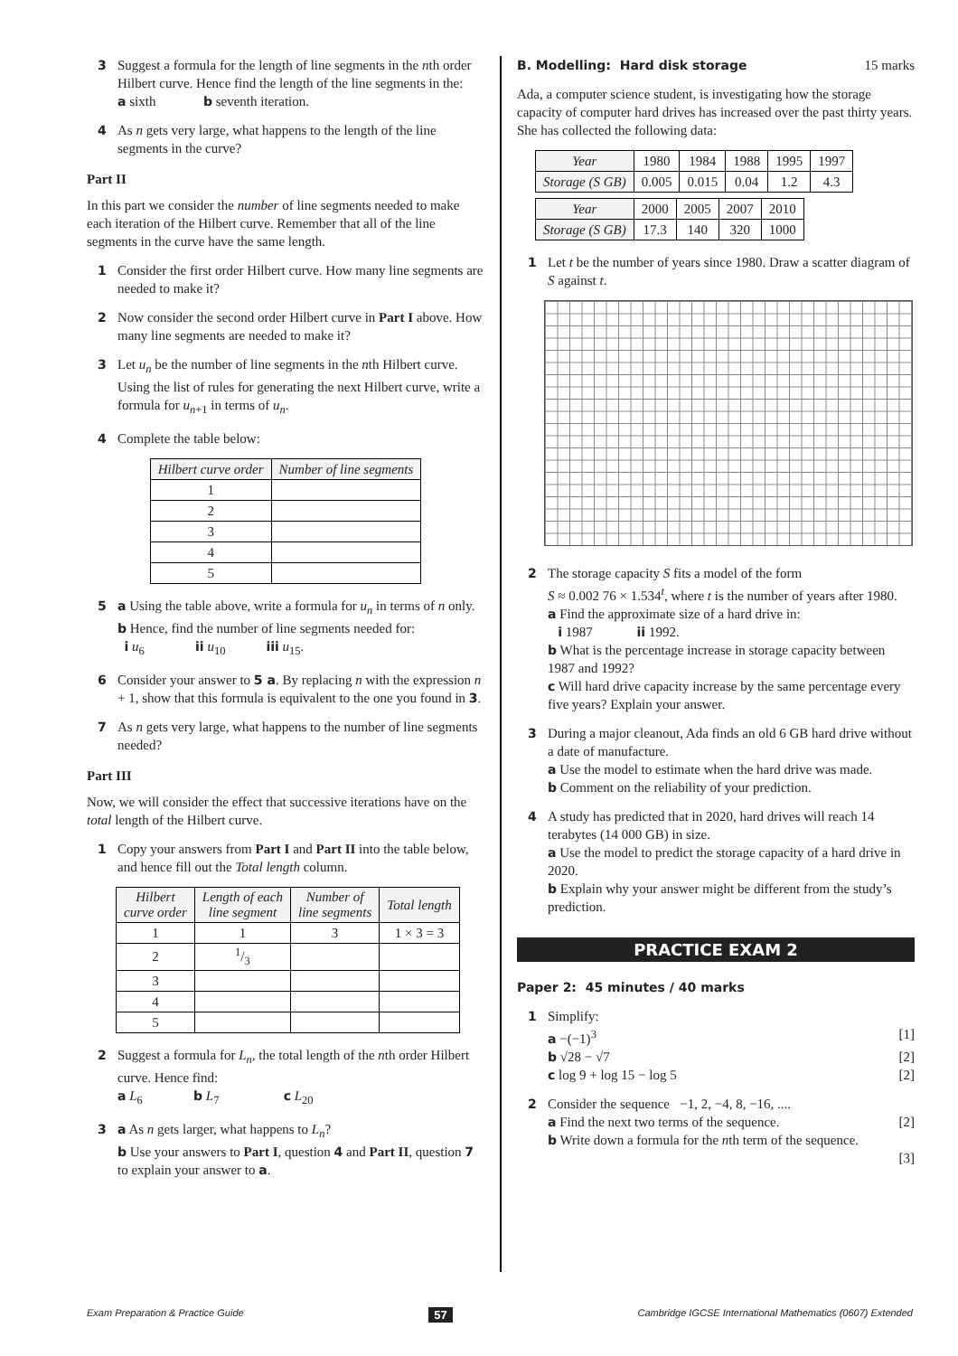3 Suggest a formula for the length of line segments in the nth order Hilbert curve. Hence find the length of the line segments in the:
a sixth b seventh iteration.
4 As n gets very large, what happens to the length of the line segments in the curve?
Part II
In this part we consider the number of line segments needed to make each iteration of the Hilbert curve. Remember that all of the line segments in the curve have the same length.
1 Consider the first order Hilbert curve. How many line segments are needed to make it?
2 Now consider the second order Hilbert curve in Part I above. How many line segments are needed to make it?
3 Let u<sub>n</sub> be the number of line segments in the nth Hilbert curve. Using the list of rules for generating the next Hilbert curve, write a formula for u<sub>n+1</sub> in terms of u<sub>n</sub>.
4 Complete the table below:
| Hilbert curve order | Number of line segments |
| --- | --- |
| 1 | |
| 2 | |
| 3 | |
| 4 | |
| 5 | |
5 a Using the table above, write a formula for u<sub>n</sub> in terms of n only.
b Hence, find the number of line segments needed for:
i u<sub>6</sub> ii u<sub>10</sub> iii u<sub>15</sub>.
6 Consider your answer to 5 a. By replacing n with the expression n + 1, show that this formula is equivalent to the one you found in 3.
7 As n gets very large, what happens to the number of line segments needed?
Part III
Now, we will consider the effect that successive iterations have on the total length of the Hilbert curve.
1 Copy your answers from Part I and Part II into the table below, and hence fill out the Total length column.
| Hilbert curve order | Length of each line segment | Number of line segments | Total length |
| --- | --- | --- | --- |
| 1 | 1 | 3 | 1 × 3 = 3 |
| 2 | 1/3 | | |
| 3 | | | |
| 4 | | | |
| 5 | | | |
2 Suggest a formula for L<sub>n</sub>, the total length of the nth order Hilbert curve. Hence find:
a L<sub>6</sub> b L<sub>7</sub> c L<sub>20</sub>
3 a As n gets larger, what happens to L<sub>n</sub>?
b Use your answers to Part I, question 4 and Part II, question 7 to explain your answer to a.
B. Modelling: Hard disk storage 15 marks
Ada, a computer science student, is investigating how the storage capacity of computer hard drives has increased over the past thirty years. She has collected the following data:
| Year | 1980 | 1984 | 1988 | 1995 | 1997 |
| Storage ( S GB) | 0.005 | 0.015 | 0.04 | 1.2 | 4.3 |
| Year | 2000 | 2005 | 2007 | 2010 |
| Storage ( S GB) | 17.3 | 140 | 320 | 1000 |
1 Let t be the number of years since 1980. Draw a scatter diagram of S against t.
2 The storage capacity S fits a model of the form
S ≈ 0.002 76 × 1.534<sup>t</sup>, where t is the number of years after 1980.
a Find the approximate size of a hard drive in:
i 1987 ii 1992.
b What is the percentage increase in storage capacity between 1987 and 1992?
c Will hard drive capacity increase by the same percentage every five years? Explain your answer.
3 During a major cleanout, Ada finds an old 6 GB hard drive without a date of manufacture.
a Use the model to estimate when the hard drive was made.
b Comment on the reliability of your prediction.
4 A study has predicted that in 2020, hard drives will reach 14 terabytes (14 000 GB) in size.
a Use the model to predict the storage capacity of a hard drive in 2020.
b Explain why your answer might be different from the study’s prediction.
PRACTICE EXAM 2
Paper 2: 45 minutes / 40 marks
1 Simplify:
a −(−1)<sup>3</sup> [1]
b √28 − √7 [2]
c log 9 + log 15 − log 5 [2]
2 Consider the sequence −1, 2, −4, 8, −16, ....
a Find the next two terms of the sequence. [2]
b Write down a formula for the nth term of the sequence.
[3]
Exam Preparation & Practice Guide 57 Cambridge IGCSE International Mathematics (0607) Extended